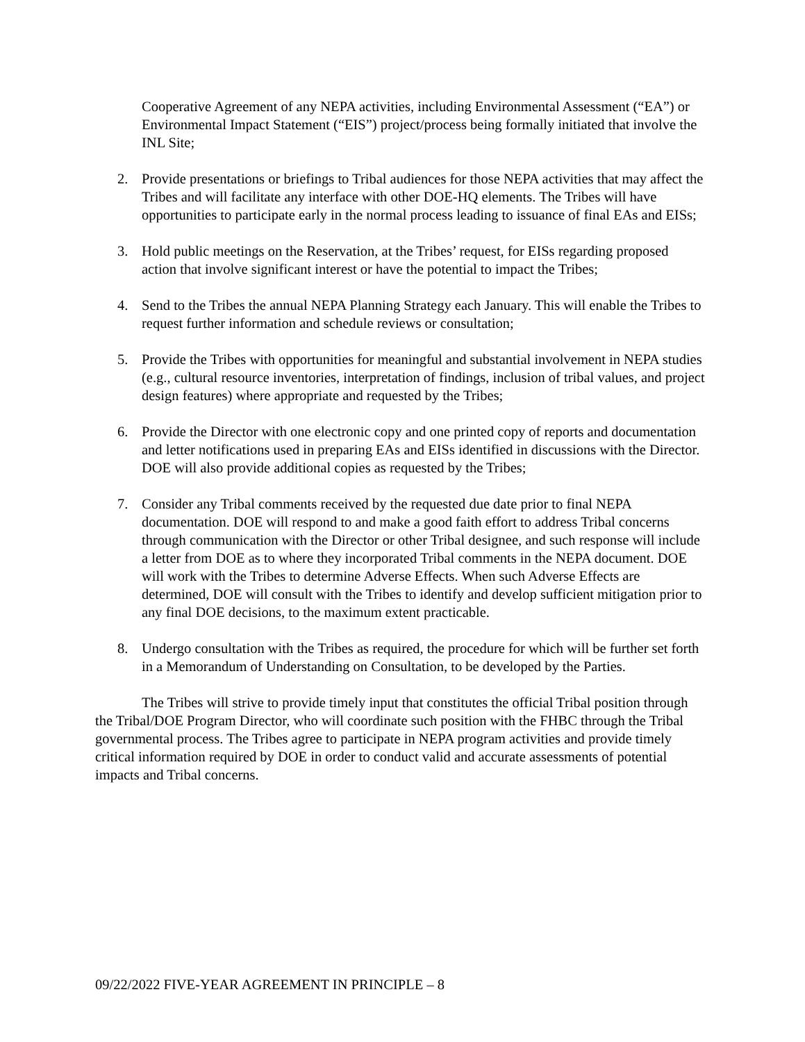Cooperative Agreement of any NEPA activities, including Environmental Assessment (“EA”) or Environmental Impact Statement (“EIS”) project/process being formally initiated that involve the INL Site;
2. Provide presentations or briefings to Tribal audiences for those NEPA activities that may affect the Tribes and will facilitate any interface with other DOE-HQ elements. The Tribes will have opportunities to participate early in the normal process leading to issuance of final EAs and EISs;
3. Hold public meetings on the Reservation, at the Tribes’ request, for EISs regarding proposed action that involve significant interest or have the potential to impact the Tribes;
4. Send to the Tribes the annual NEPA Planning Strategy each January. This will enable the Tribes to request further information and schedule reviews or consultation;
5. Provide the Tribes with opportunities for meaningful and substantial involvement in NEPA studies (e.g., cultural resource inventories, interpretation of findings, inclusion of tribal values, and project design features) where appropriate and requested by the Tribes;
6. Provide the Director with one electronic copy and one printed copy of reports and documentation and letter notifications used in preparing EAs and EISs identified in discussions with the Director. DOE will also provide additional copies as requested by the Tribes;
7. Consider any Tribal comments received by the requested due date prior to final NEPA documentation. DOE will respond to and make a good faith effort to address Tribal concerns through communication with the Director or other Tribal designee, and such response will include a letter from DOE as to where they incorporated Tribal comments in the NEPA document. DOE will work with the Tribes to determine Adverse Effects. When such Adverse Effects are determined, DOE will consult with the Tribes to identify and develop sufficient mitigation prior to any final DOE decisions, to the maximum extent practicable.
8. Undergo consultation with the Tribes as required, the procedure for which will be further set forth in a Memorandum of Understanding on Consultation, to be developed by the Parties.
The Tribes will strive to provide timely input that constitutes the official Tribal position through the Tribal/DOE Program Director, who will coordinate such position with the FHBC through the Tribal governmental process. The Tribes agree to participate in NEPA program activities and provide timely critical information required by DOE in order to conduct valid and accurate assessments of potential impacts and Tribal concerns.
09/22/2022 FIVE-YEAR AGREEMENT IN PRINCIPLE – 8